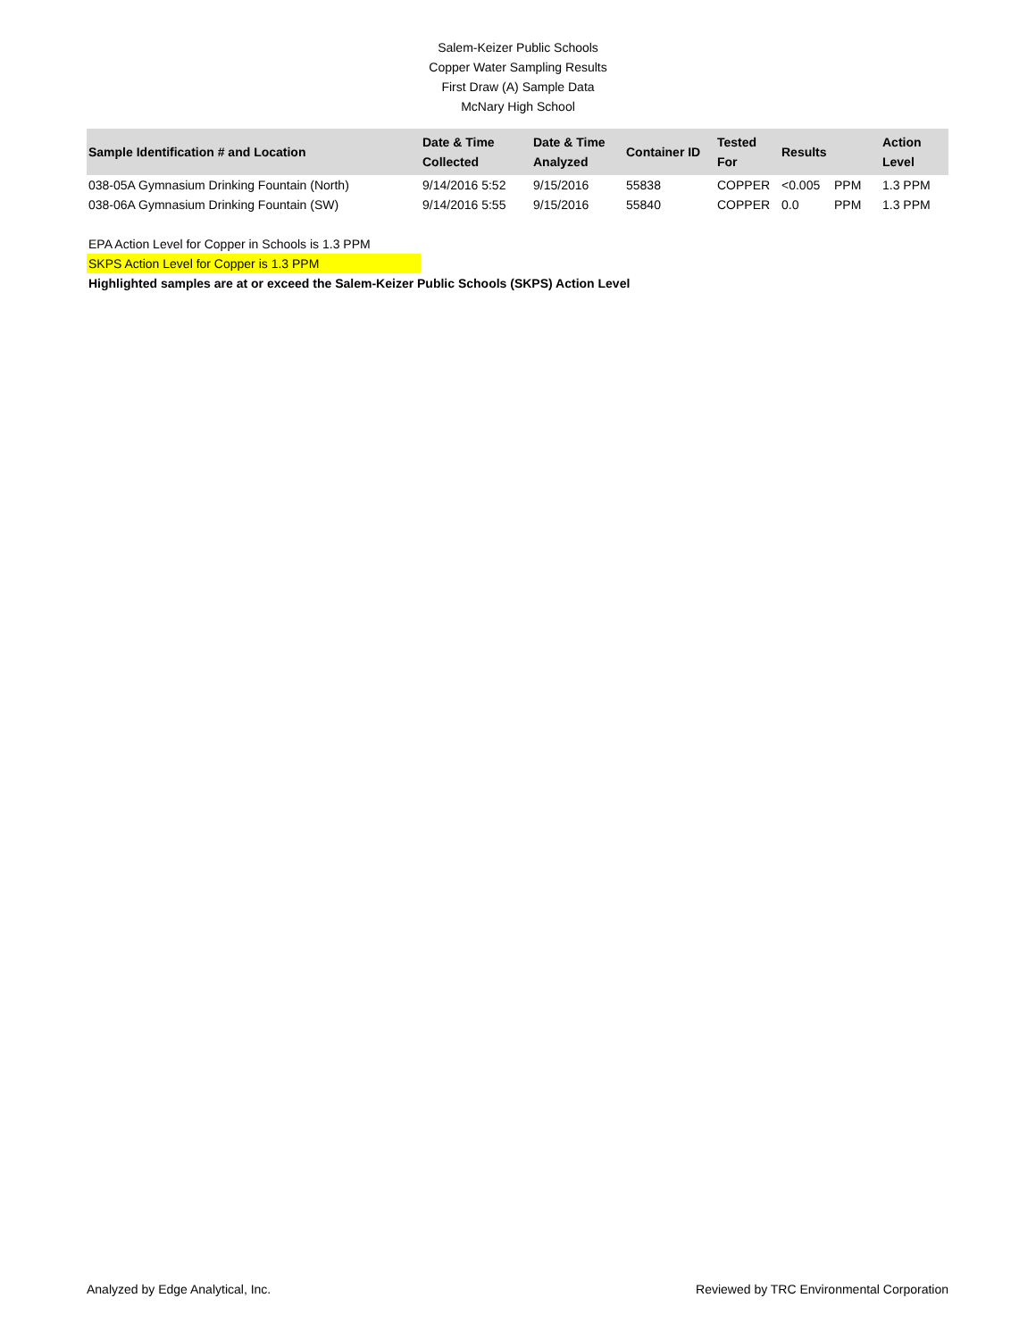Salem-Keizer Public Schools
Copper Water Sampling Results
First Draw (A) Sample Data
McNary High School
| Sample Identification # and Location | Date & Time Collected | Date & Time Analyzed | Container ID | Tested For | Results | | Action Level |
| --- | --- | --- | --- | --- | --- | --- | --- |
| 038-05A Gymnasium Drinking Fountain (North) | 9/14/2016 5:52 | 9/15/2016 | 55838 | COPPER | <0.005 | PPM | 1.3 PPM |
| 038-06A Gymnasium Drinking Fountain (SW) | 9/14/2016 5:55 | 9/15/2016 | 55840 | COPPER | 0.0 | PPM | 1.3 PPM |
EPA Action Level for Copper in Schools is 1.3 PPM
SKPS Action Level for Copper is 1.3 PPM
Highlighted samples are at or exceed the Salem-Keizer Public Schools (SKPS) Action Level
Analyzed by Edge Analytical, Inc. Reviewed by TRC Environmental Corporation